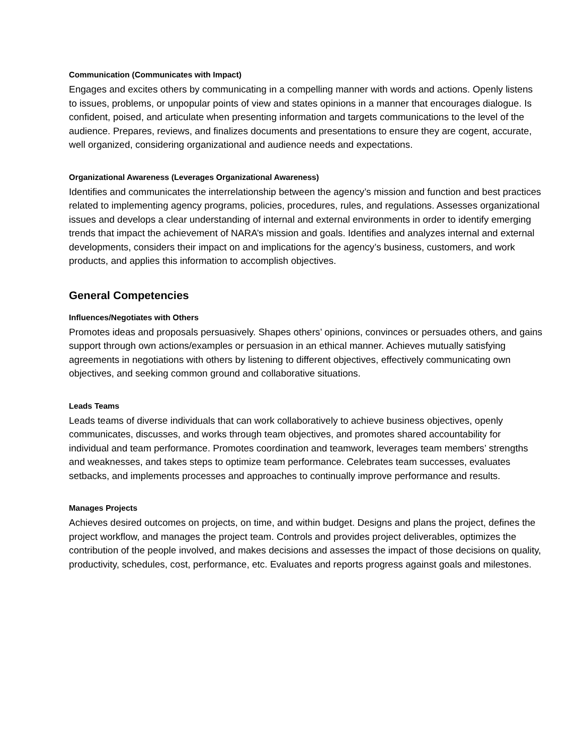Communication (Communicates with Impact)
Engages and excites others by communicating in a compelling manner with words and actions. Openly listens to issues, problems, or unpopular points of view and states opinions in a manner that encourages dialogue. Is confident, poised, and articulate when presenting information and targets communications to the level of the audience. Prepares, reviews, and finalizes documents and presentations to ensure they are cogent, accurate, well organized, considering organizational and audience needs and expectations.
Organizational Awareness (Leverages Organizational Awareness)
Identifies and communicates the interrelationship between the agency’s mission and function and best practices related to implementing agency programs, policies, procedures, rules, and regulations. Assesses organizational issues and develops a clear understanding of internal and external environments in order to identify emerging trends that impact the achievement of NARA’s mission and goals. Identifies and analyzes internal and external developments, considers their impact on and implications for the agency’s business, customers, and work products, and applies this information to accomplish objectives.
General Competencies
Influences/Negotiates with Others
Promotes ideas and proposals persuasively. Shapes others’ opinions, convinces or persuades others, and gains support through own actions/examples or persuasion in an ethical manner. Achieves mutually satisfying agreements in negotiations with others by listening to different objectives, effectively communicating own objectives, and seeking common ground and collaborative situations.
Leads Teams
Leads teams of diverse individuals that can work collaboratively to achieve business objectives, openly communicates, discusses, and works through team objectives, and promotes shared accountability for individual and team performance. Promotes coordination and teamwork, leverages team members’ strengths and weaknesses, and takes steps to optimize team performance. Celebrates team successes, evaluates setbacks, and implements processes and approaches to continually improve performance and results.
Manages Projects
Achieves desired outcomes on projects, on time, and within budget. Designs and plans the project, defines the project workflow, and manages the project team. Controls and provides project deliverables, optimizes the contribution of the people involved, and makes decisions and assesses the impact of those decisions on quality, productivity, schedules, cost, performance, etc. Evaluates and reports progress against goals and milestones.